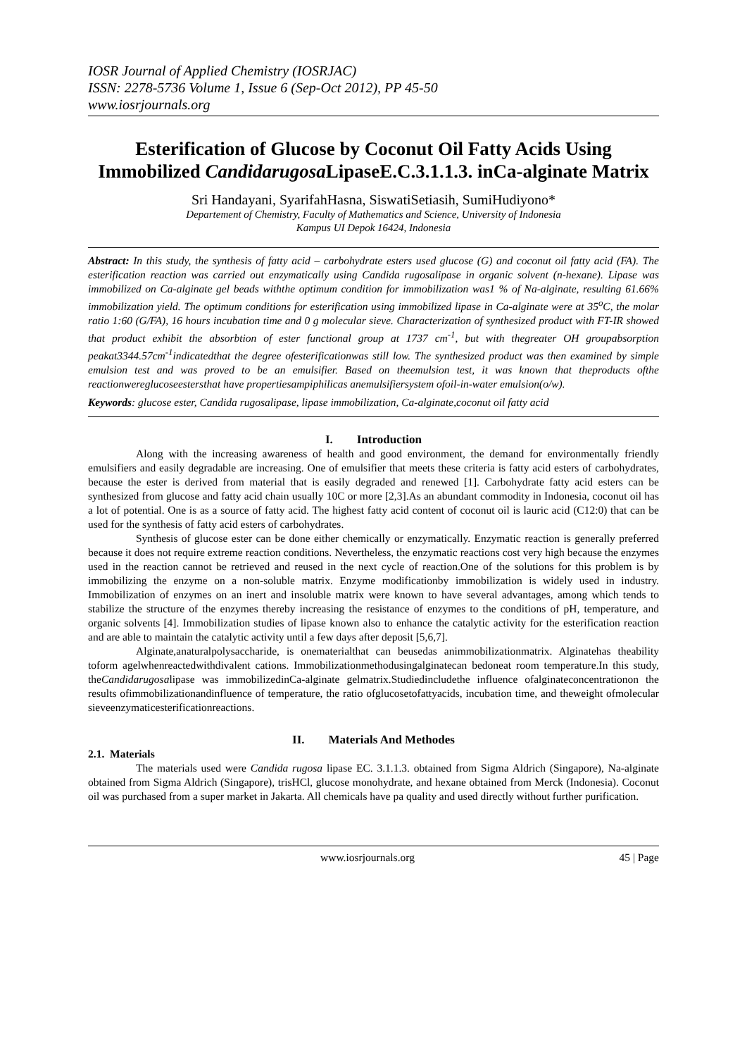IOSR Journal of Applied Chemistry (IOSRJAC)
ISSN: 2278-5736 Volume 1, Issue 6 (Sep-Oct 2012), PP 45-50
www.iosrjournals.org
Esterification of Glucose by Coconut Oil Fatty Acids Using Immobilized Candidarugosa LipaseE.C.3.1.1.3. inCa-alginate Matrix
Sri Handayani, SyarifahHasna, SiswatiSetiasih, SumiHudiyono*
Departement of Chemistry, Faculty of Mathematics and Science, University of Indonesia
Kampus UI Depok 16424, Indonesia
Abstract: In this study, the synthesis of fatty acid – carbohydrate esters used glucose (G) and coconut oil fatty acid (FA). The esterification reaction was carried out enzymatically using Candida rugosalipase in organic solvent (n-hexane). Lipase was immobilized on Ca-alginate gel beads withthe optimum condition for immobilization was1 % of Na-alginate, resulting 61.66% immobilization yield. The optimum conditions for esterification using immobilized lipase in Ca-alginate were at 35<sup>o</sup>C, the molar ratio 1:60 (G/FA), 16 hours incubation time and 0 g molecular sieve. Characterization of synthesized product with FT-IR showed that product exhibit the absorbtion of ester functional group at 1737 cm<sup>-1</sup>, but with thegreater OH groupabsorption peakat3344.57cm<sup>-1</sup>indicatedthat the degree ofesterificationwas still low. The synthesized product was then examined by simple emulsion test and was proved to be an emulsifier. Based on theemulsion test, it was known that theproducts ofthe reactionwereglucoseestersthat have propertiesampiphilicas anemulsifiersystem ofoil-in-water emulsion(o/w).
Keywords: glucose ester, Candida rugosalipase, lipase immobilization, Ca-alginate,coconut oil fatty acid
I. Introduction
Along with the increasing awareness of health and good environment, the demand for environmentally friendly emulsifiers and easily degradable are increasing. One of emulsifier that meets these criteria is fatty acid esters of carbohydrates, because the ester is derived from material that is easily degraded and renewed [1]. Carbohydrate fatty acid esters can be synthesized from glucose and fatty acid chain usually 10C or more [2,3].As an abundant commodity in Indonesia, coconut oil has a lot of potential. One is as a source of fatty acid. The highest fatty acid content of coconut oil is lauric acid (C12:0) that can be used for the synthesis of fatty acid esters of carbohydrates.
Synthesis of glucose ester can be done either chemically or enzymatically. Enzymatic reaction is generally preferred because it does not require extreme reaction conditions. Nevertheless, the enzymatic reactions cost very high because the enzymes used in the reaction cannot be retrieved and reused in the next cycle of reaction.One of the solutions for this problem is by immobilizing the enzyme on a non-soluble matrix. Enzyme modificationby immobilization is widely used in industry. Immobilization of enzymes on an inert and insoluble matrix were known to have several advantages, among which tends to stabilize the structure of the enzymes thereby increasing the resistance of enzymes to the conditions of pH, temperature, and organic solvents [4]. Immobilization studies of lipase known also to enhance the catalytic activity for the esterification reaction and are able to maintain the catalytic activity until a few days after deposit [5,6,7].
Alginate,anaturalpolysaccharide, is onematerialthat can beusedas animmobilizationmatrix. Alginatehas theability toform agelwhenreactedwithdivalent cations. Immobilizationmethodusingalginatecan bedoneat room temperature.In this study, theCandidarugosalipase was immobilizedinCa-alginate gelmatrix.Studiedincludethe influence ofalginateconcentrationon the results ofimmobilizationandinfluence of temperature, the ratio ofglucosetofattyacids, incubation time, and theweight ofmolecular sieveenzymaticesterificationreactions.
II. Materials And Methodes
2.1. Materials
The materials used were Candida rugosa lipase EC. 3.1.1.3. obtained from Sigma Aldrich (Singapore), Na-alginate obtained from Sigma Aldrich (Singapore), trisHCl, glucose monohydrate, and hexane obtained from Merck (Indonesia). Coconut oil was purchased from a super market in Jakarta. All chemicals have pa quality and used directly without further purification.
www.iosrjournals.org 45 | Page